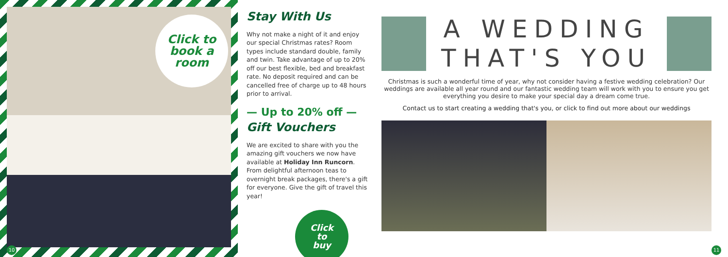Click to
book a
room
10
Stay With Us
Why not make a night of it and enjoy our special Christmas rates? Room types include standard double, family and twin. Take advantage of up to 20% off our best flexible, bed and breakfast rate. No deposit required and can be cancelled free of charge up to 48 hours prior to arrival.
— Up to 20% off —
Gift Vouchers
We are excited to share with you the amazing gift vouchers we now have available at Holiday Inn Runcorn. From delightful afternoon teas to overnight break packages, there's a gift for everyone. Give the gift of travel this year!
Click
to
buy
A WEDDING
THAT'S YOU
Christmas is such a wonderful time of year, why not consider having a festive wedding celebration? Our weddings are available all year round and our fantastic wedding team will work with you to ensure you get everything you desire to make your special day a dream come true.
Contact us to start creating a wedding that's you, or click to find out more about our weddings
11